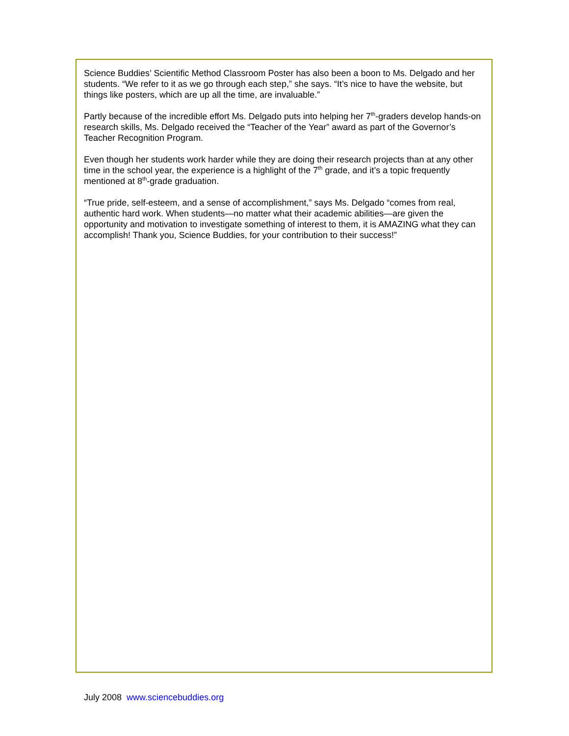Science Buddies’ Scientific Method Classroom Poster has also been a boon to Ms. Delgado and her students. “We refer to it as we go through each step,” she says. “It’s nice to have the website, but things like posters, which are up all the time, are invaluable.”
Partly because of the incredible effort Ms. Delgado puts into helping her 7<sup>th</sup>-graders develop hands-on research skills, Ms. Delgado received the “Teacher of the Year” award as part of the Governor’s Teacher Recognition Program.
Even though her students work harder while they are doing their research projects than at any other time in the school year, the experience is a highlight of the 7<sup>th</sup> grade, and it’s a topic frequently mentioned at 8<sup>th</sup>-grade graduation.
“True pride, self-esteem, and a sense of accomplishment,” says Ms. Delgado “comes from real, authentic hard work. When students—no matter what their academic abilities—are given the opportunity and motivation to investigate something of interest to them, it is AMAZING what they can accomplish! Thank you, Science Buddies, for your contribution to their success!”
July 2008 www.sciencebuddies.org